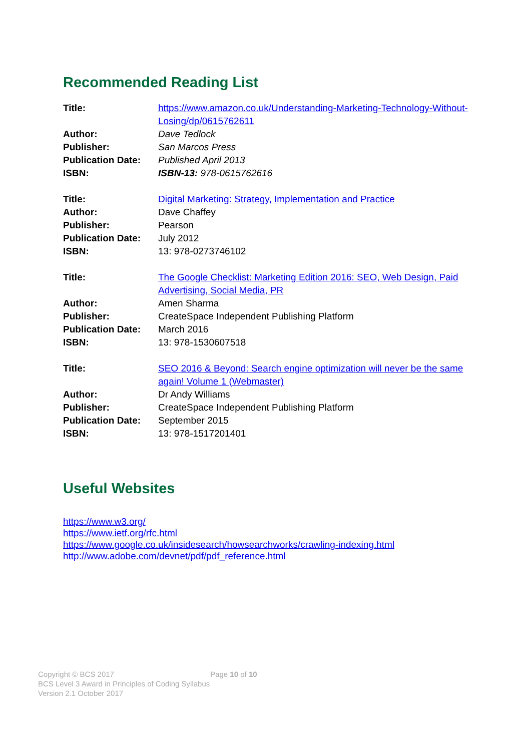Recommended Reading List
| Title: | https://www.amazon.co.uk/Understanding-Marketing-Technology-Without-Losing/dp/0615762611 |
| Author: | Dave Tedlock |
| Publisher: | San Marcos Press |
| Publication Date: ISBN: | Published April 2013 ISBN-13: 978-0615762616 |
| Title: | Digital Marketing: Strategy, Implementation and Practice |
| Author: | Dave Chaffey |
| Publisher: | Pearson |
| Publication Date: | July 2012 |
| ISBN: | 13: 978-0273746102 |
| Title: | The Google Checklist: Marketing Edition 2016: SEO, Web Design, Paid Advertising, Social Media, PR |
| Author: | Amen Sharma |
| Publisher: | CreateSpace Independent Publishing Platform |
| Publication Date: | March 2016 |
| ISBN: | 13: 978-1530607518 |
| Title: | SEO 2016 & Beyond: Search engine optimization will never be the same again! Volume 1 (Webmaster) |
| Author: | Dr Andy Williams |
| Publisher: | CreateSpace Independent Publishing Platform |
| Publication Date: | September 2015 |
| ISBN: | 13: 978-1517201401 |
Useful Websites
https://www.w3.org/
https://www.ietf.org/rfc.html
https://www.google.co.uk/insidesearch/howsearchworks/crawling-indexing.html
http://www.adobe.com/devnet/pdf/pdf_reference.html
Copyright © BCS 2017 Page 10 of 10
BCS Level 3 Award in Principles of Coding Syllabus
Version 2.1 October 2017